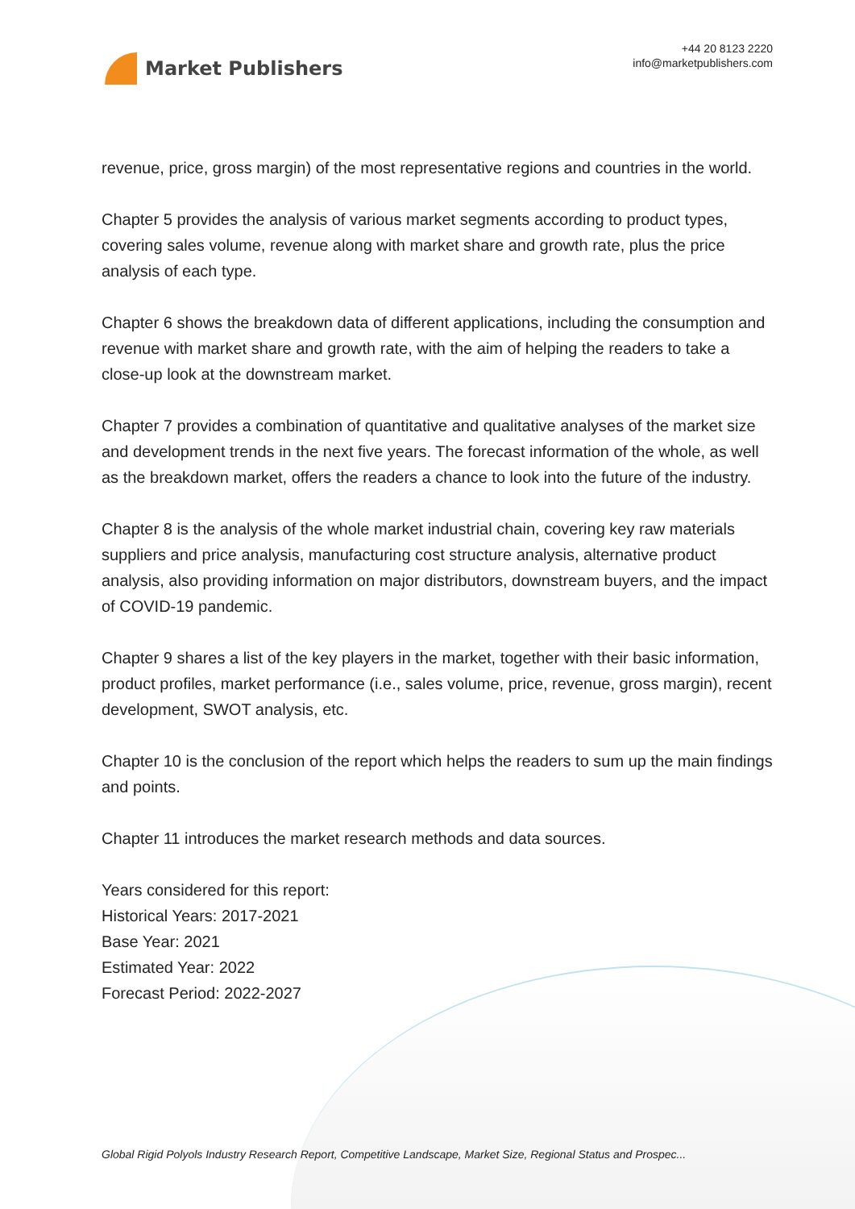Market Publishers
+44 20 8123 2220
info@marketpublishers.com
revenue, price, gross margin) of the most representative regions and countries in the world.
Chapter 5 provides the analysis of various market segments according to product types, covering sales volume, revenue along with market share and growth rate, plus the price analysis of each type.
Chapter 6 shows the breakdown data of different applications, including the consumption and revenue with market share and growth rate, with the aim of helping the readers to take a close-up look at the downstream market.
Chapter 7 provides a combination of quantitative and qualitative analyses of the market size and development trends in the next five years. The forecast information of the whole, as well as the breakdown market, offers the readers a chance to look into the future of the industry.
Chapter 8 is the analysis of the whole market industrial chain, covering key raw materials suppliers and price analysis, manufacturing cost structure analysis, alternative product analysis, also providing information on major distributors, downstream buyers, and the impact of COVID-19 pandemic.
Chapter 9 shares a list of the key players in the market, together with their basic information, product profiles, market performance (i.e., sales volume, price, revenue, gross margin), recent development, SWOT analysis, etc.
Chapter 10 is the conclusion of the report which helps the readers to sum up the main findings and points.
Chapter 11 introduces the market research methods and data sources.
Years considered for this report:
Historical Years: 2017-2021
Base Year: 2021
Estimated Year: 2022
Forecast Period: 2022-2027
Global Rigid Polyols Industry Research Report, Competitive Landscape, Market Size, Regional Status and Prospec...